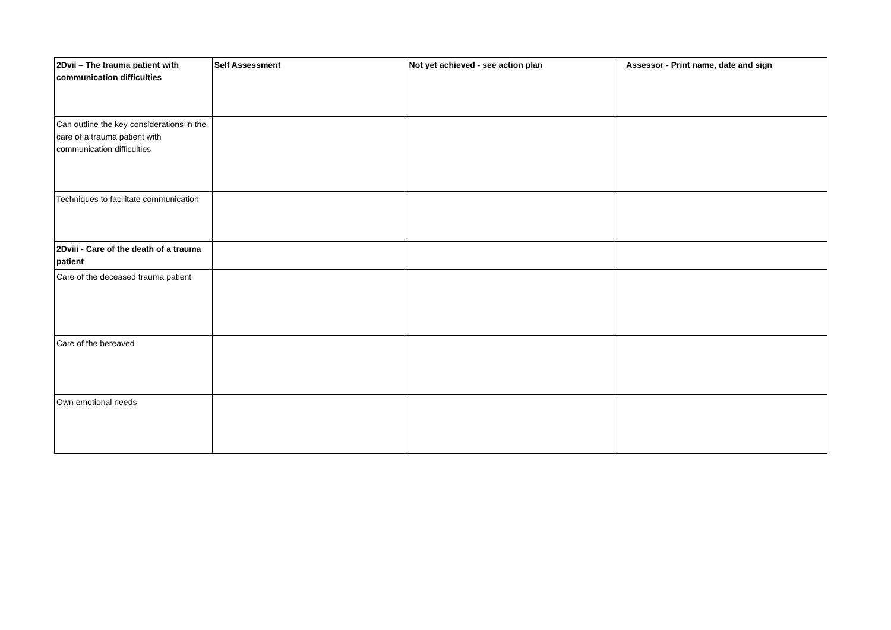| 2Dvii – The trauma patient with communication difficulties | Self Assessment | Not yet achieved - see action plan | Assessor - Print name, date and sign |
| --- | --- | --- | --- |
| Can outline the key considerations in the care of a trauma patient with communication difficulties | | | |
| Techniques to facilitate communication | | | |
| 2Dviii - Care of the death of a trauma patient | | | |
| Care of the deceased trauma patient | | | |
| Care of the bereaved | | | |
| Own emotional needs | | | |